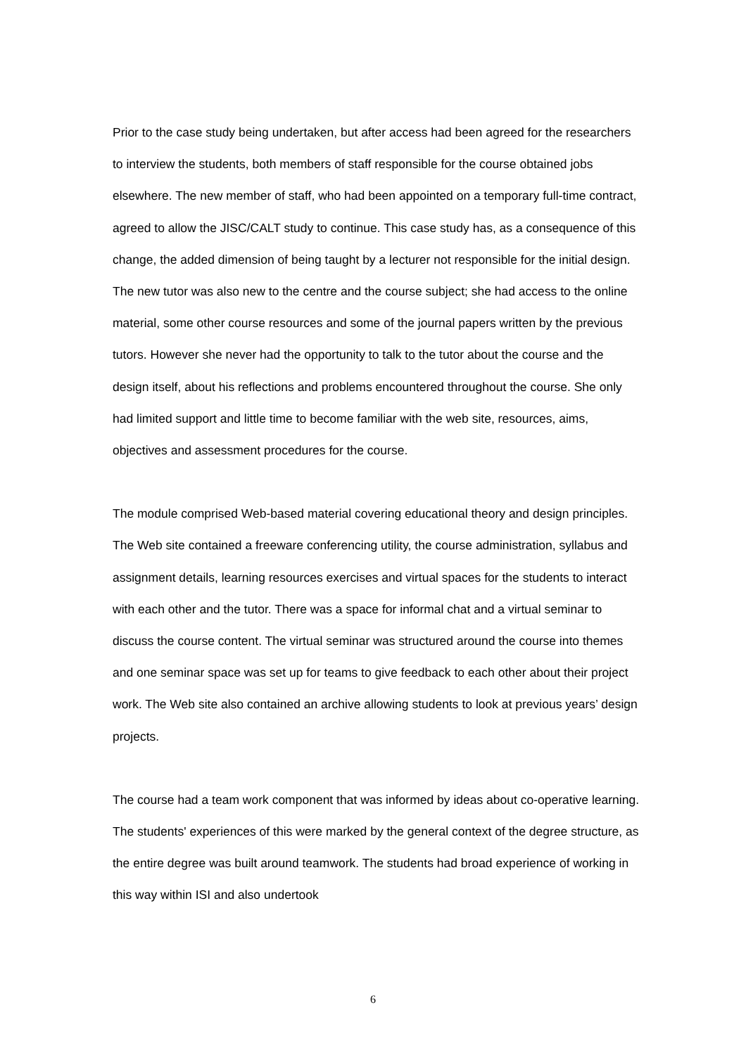Prior to the case study being undertaken, but after access had been agreed for the researchers to interview the students, both members of staff responsible for the course obtained jobs elsewhere. The new member of staff, who had been appointed on a temporary full-time contract, agreed to allow the JISC/CALT study to continue. This case study has, as a consequence of this change, the added dimension of being taught by a lecturer not responsible for the initial design. The new tutor was also new to the centre and the course subject; she had access to the online material, some other course resources and some of the journal papers written by the previous tutors. However she never had the opportunity to talk to the tutor about the course and the design itself, about his reflections and problems encountered throughout the course. She only had limited support and little time to become familiar with the web site, resources, aims, objectives and assessment procedures for the course.
The module comprised Web-based material covering educational theory and design principles. The Web site contained a freeware conferencing utility, the course administration, syllabus and assignment details, learning resources exercises and virtual spaces for the students to interact with each other and the tutor. There was a space for informal chat and a virtual seminar to discuss the course content. The virtual seminar was structured around the course into themes and one seminar space was set up for teams to give feedback to each other about their project work. The Web site also contained an archive allowing students to look at previous years’ design projects.
The course had a team work component that was informed by ideas about co-operative learning. The students' experiences of this were marked by the general context of the degree structure, as the entire degree was built around teamwork. The students had broad experience of working in this way within ISI and also undertook
6